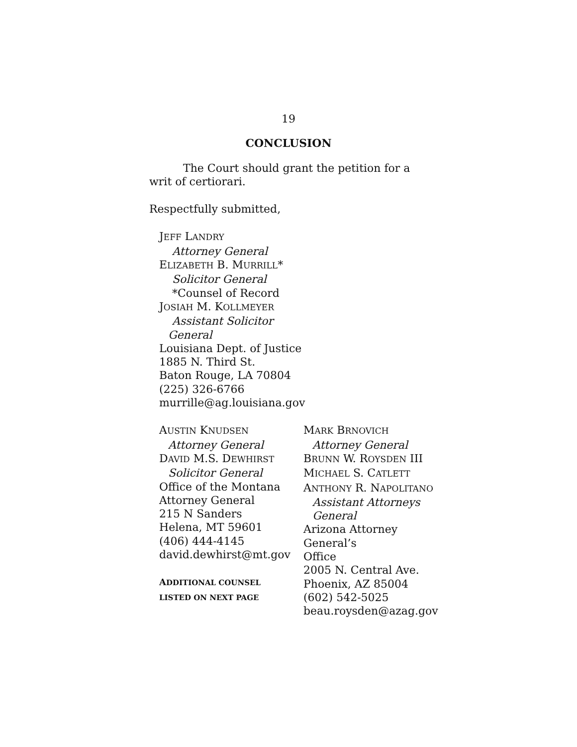19
CONCLUSION
The Court should grant the petition for a writ of certiorari.
Respectfully submitted,
JEFF LANDRY
Attorney General
ELIZABETH B. MURRILL*
Solicitor General
*Counsel of Record
JOSIAH M. KOLLMEYER
Assistant Solicitor
General
Louisiana Dept. of Justice
1885 N. Third St.
Baton Rouge, LA 70804
(225) 326-6766
murrille@ag.louisiana.gov
AUSTIN KNUDSEN
Attorney General
DAVID M.S. DEWHIRST
Solicitor General
Office of the Montana
Attorney General
215 N Sanders
Helena, MT 59601
(406) 444-4145
david.dewhirst@mt.gov
ADDITIONAL COUNSEL
LISTED ON NEXT PAGE
MARK BRNOVICH
Attorney General
BRUNN W. ROYSDEN III
MICHAEL S. CATLETT
ANTHONY R. NAPOLITANO
Assistant Attorneys
General
Arizona Attorney General’s
Office
2005 N. Central Ave.
Phoenix, AZ 85004
(602) 542-5025
beau.roysden@azag.gov